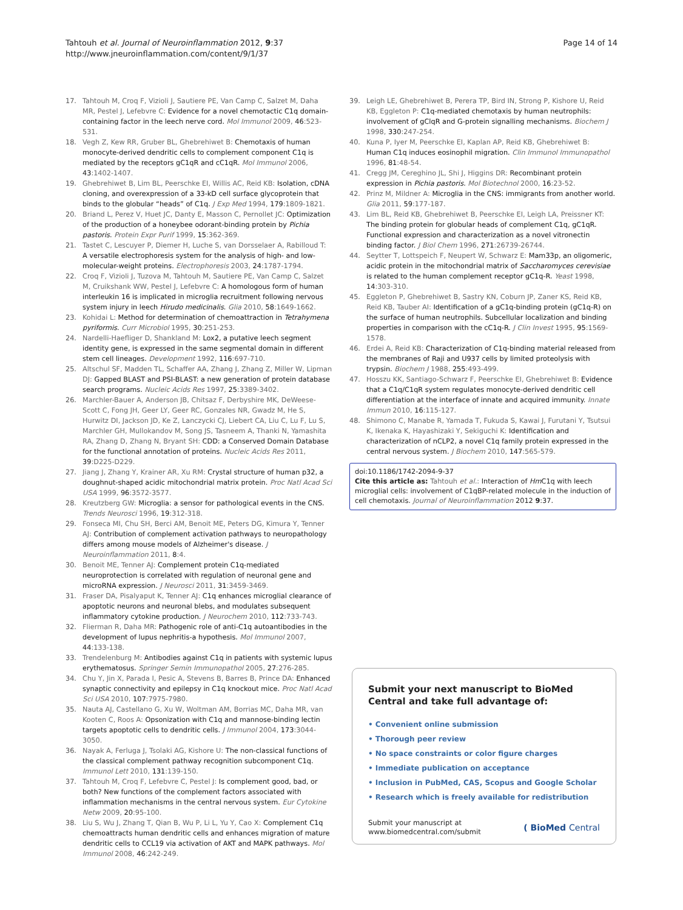Tahtouh et al. Journal of Neuroinflammation 2012, 9:37
http://www.jneuroinflammation.com/content/9/1/37
Page 14 of 14
17. Tahtouh M, Croq F, Vizioli J, Sautiere PE, Van Camp C, Salzet M, Daha MR, Pestel J, Lefebvre C: Evidence for a novel chemotactic C1q domain-containing factor in the leech nerve cord. Mol Immunol 2009, 46:523-531.
18. Vegh Z, Kew RR, Gruber BL, Ghebrehiwet B: Chemotaxis of human monocyte-derived dendritic cells to complement component C1q is mediated by the receptors gC1qR and cC1qR. Mol Immunol 2006, 43:1402-1407.
19. Ghebrehiwet B, Lim BL, Peerschke EI, Willis AC, Reid KB: Isolation, cDNA cloning, and overexpression of a 33-kD cell surface glycoprotein that binds to the globular “heads” of C1q. J Exp Med 1994, 179:1809-1821.
20. Briand L, Perez V, Huet JC, Danty E, Masson C, Pernollet JC: Optimization of the production of a honeybee odorant-binding protein by Pichia pastoris. Protein Expr Purif 1999, 15:362-369.
21. Tastet C, Lescuyer P, Diemer H, Luche S, van Dorsselaer A, Rabilloud T: A versatile electrophoresis system for the analysis of high- and low-molecular-weight proteins. Electrophoresis 2003, 24:1787-1794.
22. Croq F, Vizioli J, Tuzova M, Tahtouh M, Sautiere PE, Van Camp C, Salzet M, Cruikshank WW, Pestel J, Lefebvre C: A homologous form of human interleukin 16 is implicated in microglia recruitment following nervous system injury in leech Hirudo medicinalis. Glia 2010, 58:1649-1662.
23. Kohidai L: Method for determination of chemoattraction in Tetrahymena pyriformis. Curr Microbiol 1995, 30:251-253.
24. Nardelli-Haefliger D, Shankland M: Lox2, a putative leech segment identity gene, is expressed in the same segmental domain in different stem cell lineages. Development 1992, 116:697-710.
25. Altschul SF, Madden TL, Schaffer AA, Zhang J, Zhang Z, Miller W, Lipman DJ: Gapped BLAST and PSI-BLAST: a new generation of protein database search programs. Nucleic Acids Res 1997, 25:3389-3402.
26. Marchler-Bauer A, Anderson JB, Chitsaz F, Derbyshire MK, DeWeese-Scott C, Fong JH, Geer LY, Geer RC, Gonzales NR, Gwadz M, He S, Hurwitz DI, Jackson JD, Ke Z, Lanczycki CJ, Liebert CA, Liu C, Lu F, Lu S, Marchler GH, Mullokandov M, Song JS, Tasneem A, Thanki N, Yamashita RA, Zhang D, Zhang N, Bryant SH: CDD: a Conserved Domain Database for the functional annotation of proteins. Nucleic Acids Res 2011, 39:D225-D229.
27. Jiang J, Zhang Y, Krainer AR, Xu RM: Crystal structure of human p32, a doughnut-shaped acidic mitochondrial matrix protein. Proc Natl Acad Sci USA 1999, 96:3572-3577.
28. Kreutzberg GW: Microglia: a sensor for pathological events in the CNS. Trends Neurosci 1996, 19:312-318.
29. Fonseca MI, Chu SH, Berci AM, Benoit ME, Peters DG, Kimura Y, Tenner AJ: Contribution of complement activation pathways to neuropathology differs among mouse models of Alzheimer's disease. J Neuroinflammation 2011, 8:4.
30. Benoit ME, Tenner AJ: Complement protein C1q-mediated neuroprotection is correlated with regulation of neuronal gene and microRNA expression. J Neurosci 2011, 31:3459-3469.
31. Fraser DA, Pisalyaput K, Tenner AJ: C1q enhances microglial clearance of apoptotic neurons and neuronal blebs, and modulates subsequent inflammatory cytokine production. J Neurochem 2010, 112:733-743.
32. Flierman R, Daha MR: Pathogenic role of anti-C1q autoantibodies in the development of lupus nephritis-a hypothesis. Mol Immunol 2007, 44:133-138.
33. Trendelenburg M: Antibodies against C1q in patients with systemic lupus erythematosus. Springer Semin Immunopathol 2005, 27:276-285.
34. Chu Y, Jin X, Parada I, Pesic A, Stevens B, Barres B, Prince DA: Enhanced synaptic connectivity and epilepsy in C1q knockout mice. Proc Natl Acad Sci USA 2010, 107:7975-7980.
35. Nauta AJ, Castellano G, Xu W, Woltman AM, Borrias MC, Daha MR, van Kooten C, Roos A: Opsonization with C1q and mannose-binding lectin targets apoptotic cells to dendritic cells. J Immunol 2004, 173:3044-3050.
36. Nayak A, Ferluga J, Tsolaki AG, Kishore U: The non-classical functions of the classical complement pathway recognition subcomponent C1q. Immunol Lett 2010, 131:139-150.
37. Tahtouh M, Croq F, Lefebvre C, Pestel J: Is complement good, bad, or both? New functions of the complement factors associated with inflammation mechanisms in the central nervous system. Eur Cytokine Netw 2009, 20:95-100.
38. Liu S, Wu J, Zhang T, Qian B, Wu P, Li L, Yu Y, Cao X: Complement C1q chemoattracts human dendritic cells and enhances migration of mature dendritic cells to CCL19 via activation of AKT and MAPK pathways. Mol Immunol 2008, 46:242-249.
39. Leigh LE, Ghebrehiwet B, Perera TP, Bird IN, Strong P, Kishore U, Reid KB, Eggleton P: C1q-mediated chemotaxis by human neutrophils: involvement of gClqR and G-protein signalling mechanisms. Biochem J 1998, 330:247-254.
40. Kuna P, Iyer M, Peerschke EI, Kaplan AP, Reid KB, Ghebrehiwet B: Human C1q induces eosinophil migration. Clin Immunol Immunopathol 1996, 81:48-54.
41. Cregg JM, Cereghino JL, Shi J, Higgins DR: Recombinant protein expression in Pichia pastoris. Mol Biotechnol 2000, 16:23-52.
42. Prinz M, Mildner A: Microglia in the CNS: immigrants from another world. Glia 2011, 59:177-187.
43. Lim BL, Reid KB, Ghebrehiwet B, Peerschke EI, Leigh LA, Preissner KT: The binding protein for globular heads of complement C1q, gC1qR. Functional expression and characterization as a novel vitronectin binding factor. J Biol Chem 1996, 271:26739-26744.
44. Seytter T, Lottspeich F, Neupert W, Schwarz E: Mam33p, an oligomeric, acidic protein in the mitochondrial matrix of Saccharomyces cerevisiae is related to the human complement receptor gC1q-R. Yeast 1998, 14:303-310.
45. Eggleton P, Ghebrehiwet B, Sastry KN, Coburn JP, Zaner KS, Reid KB, Reid KB, Tauber AI: Identification of a gC1q-binding protein (gC1q-R) on the surface of human neutrophils. Subcellular localization and binding properties in comparison with the cC1q-R. J Clin Invest 1995, 95:1569-1578.
46. Erdei A, Reid KB: Characterization of C1q-binding material released from the membranes of Raji and U937 cells by limited proteolysis with trypsin. Biochem J 1988, 255:493-499.
47. Hosszu KK, Santiago-Schwarz F, Peerschke EI, Ghebrehiwet B: Evidence that a C1q/C1qR system regulates monocyte-derived dendritic cell differentiation at the interface of innate and acquired immunity. Innate Immun 2010, 16:115-127.
48. Shimono C, Manabe R, Yamada T, Fukuda S, Kawai J, Furutani Y, Tsutsui K, Ikenaka K, Hayashizaki Y, Sekiguchi K: Identification and characterization of nCLP2, a novel C1q family protein expressed in the central nervous system. J Biochem 2010, 147:565-579.
doi:10.1186/1742-2094-9-37
Cite this article as: Tahtouh et al.: Interaction of Hm C1q with leech microglial cells: involvement of C1qBP-related molecule in the induction of cell chemotaxis. Journal of Neuroinflammation 2012 9:37.
Submit your next manuscript to BioMed Central and take full advantage of:
• Convenient online submission
• Thorough peer review
• No space constraints or color figure charges
• Immediate publication on acceptance
• Inclusion in PubMed, CAS, Scopus and Google Scholar
• Research which is freely available for redistribution
Submit your manuscript at
www.biomedcentral.com/submit
( BioMed Central